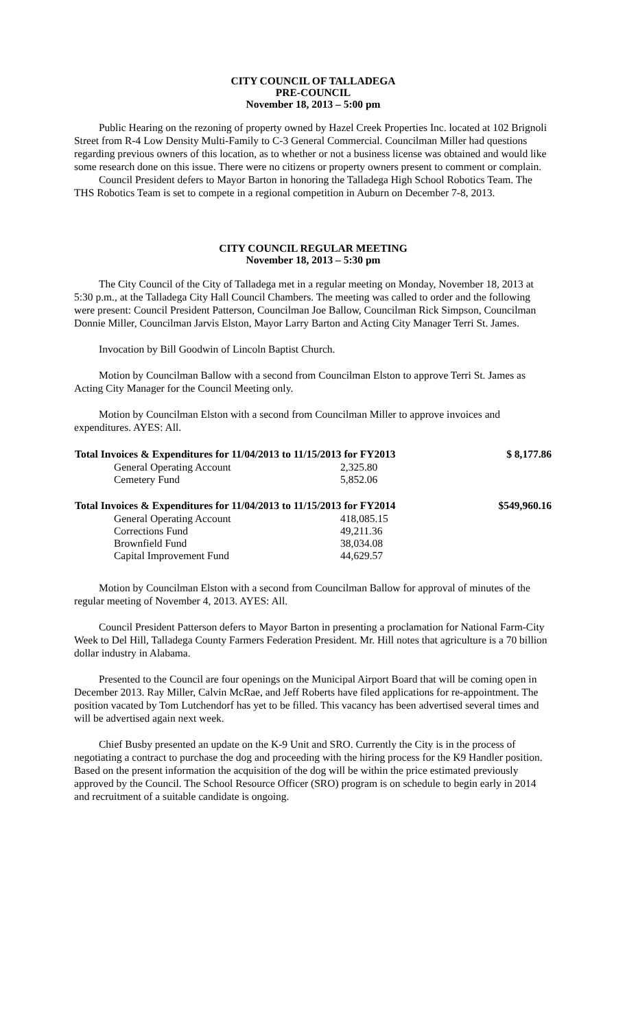CITY COUNCIL OF TALLADEGA
PRE-COUNCIL
November 18, 2013 – 5:00 pm
Public Hearing on the rezoning of property owned by Hazel Creek Properties Inc. located at 102 Brignoli Street from R-4 Low Density Multi-Family to C-3 General Commercial. Councilman Miller had questions regarding previous owners of this location, as to whether or not a business license was obtained and would like some research done on this issue. There were no citizens or property owners present to comment or complain.
Council President defers to Mayor Barton in honoring the Talladega High School Robotics Team. The THS Robotics Team is set to compete in a regional competition in Auburn on December 7-8, 2013.
CITY COUNCIL REGULAR MEETING
November 18, 2013 – 5:30 pm
The City Council of the City of Talladega met in a regular meeting on Monday, November 18, 2013 at 5:30 p.m., at the Talladega City Hall Council Chambers. The meeting was called to order and the following were present: Council President Patterson, Councilman Joe Ballow, Councilman Rick Simpson, Councilman Donnie Miller, Councilman Jarvis Elston, Mayor Larry Barton and Acting City Manager Terri St. James.
Invocation by Bill Goodwin of Lincoln Baptist Church.
Motion by Councilman Ballow with a second from Councilman Elston to approve Terri St. James as Acting City Manager for the Council Meeting only.
Motion by Councilman Elston with a second from Councilman Miller to approve invoices and expenditures. AYES: All.
| Total Invoices & Expenditures for 11/04/2013 to 11/15/2013 for FY2013 | | $ 8,177.86 |
| --- | --- | --- |
| General Operating Account | 2,325.80 | |
| Cemetery Fund | 5,852.06 | |
| Total Invoices & Expenditures for 11/04/2013 to 11/15/2013 for FY2014 | | $549,960.16 |
| General Operating Account | 418,085.15 | |
| Corrections Fund | 49,211.36 | |
| Brownfield Fund | 38,034.08 | |
| Capital Improvement Fund | 44,629.57 | |
Motion by Councilman Elston with a second from Councilman Ballow for approval of minutes of the regular meeting of November 4, 2013. AYES: All.
Council President Patterson defers to Mayor Barton in presenting a proclamation for National Farm-City Week to Del Hill, Talladega County Farmers Federation President. Mr. Hill notes that agriculture is a 70 billion dollar industry in Alabama.
Presented to the Council are four openings on the Municipal Airport Board that will be coming open in December 2013. Ray Miller, Calvin McRae, and Jeff Roberts have filed applications for re-appointment. The position vacated by Tom Lutchendorf has yet to be filled. This vacancy has been advertised several times and will be advertised again next week.
Chief Busby presented an update on the K-9 Unit and SRO. Currently the City is in the process of negotiating a contract to purchase the dog and proceeding with the hiring process for the K9 Handler position. Based on the present information the acquisition of the dog will be within the price estimated previously approved by the Council. The School Resource Officer (SRO) program is on schedule to begin early in 2014 and recruitment of a suitable candidate is ongoing.